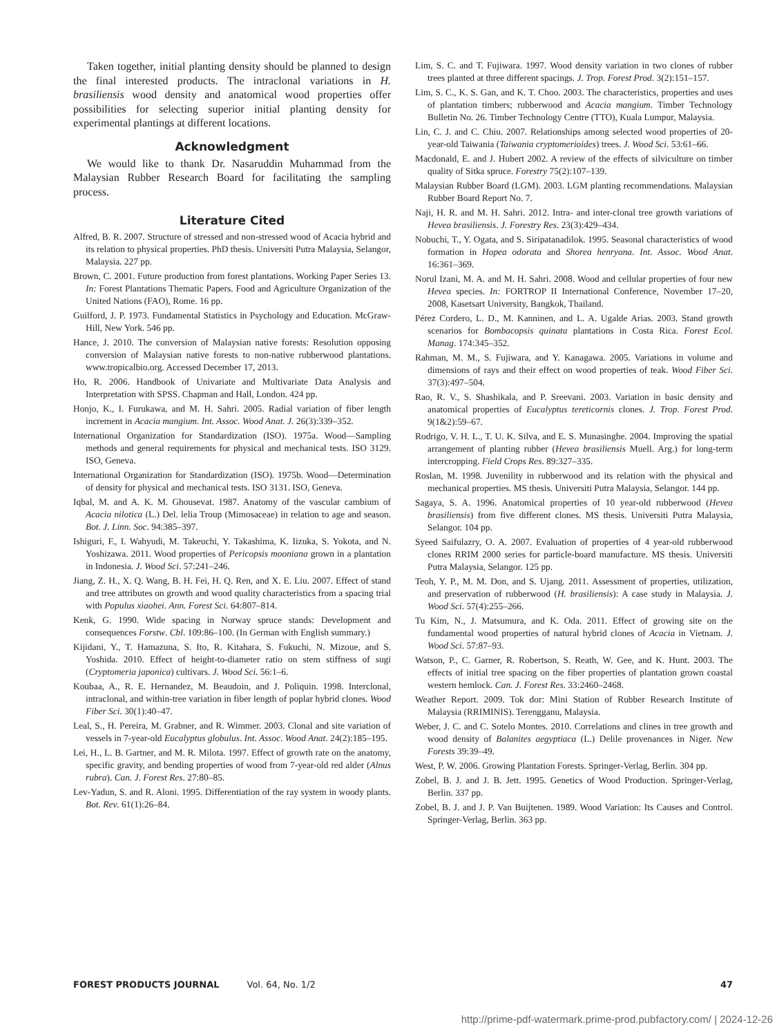Taken together, initial planting density should be planned to design the final interested products. The intraclonal variations in H. brasiliensis wood density and anatomical wood properties offer possibilities for selecting superior initial planting density for experimental plantings at different locations.
Acknowledgment
We would like to thank Dr. Nasaruddin Muhammad from the Malaysian Rubber Research Board for facilitating the sampling process.
Literature Cited
Alfred, B. R. 2007. Structure of stressed and non-stressed wood of Acacia hybrid and its relation to physical properties. PhD thesis. Universiti Putra Malaysia, Selangor, Malaysia. 227 pp.
Brown, C. 2001. Future production from forest plantations. Working Paper Series 13. In: Forest Plantations Thematic Papers. Food and Agriculture Organization of the United Nations (FAO), Rome. 16 pp.
Guilford, J. P. 1973. Fundamental Statistics in Psychology and Education. McGraw-Hill, New York. 546 pp.
Hance, J. 2010. The conversion of Malaysian native forests: Resolution opposing conversion of Malaysian native forests to non-native rubberwood plantations. www.tropicalbio.org. Accessed December 17, 2013.
Ho, R. 2006. Handbook of Univariate and Multivariate Data Analysis and Interpretation with SPSS. Chapman and Hall, London. 424 pp.
Honjo, K., I. Furukawa, and M. H. Sahri. 2005. Radial variation of fiber length increment in Acacia mangium. Int. Assoc. Wood Anat. J. 26(3):339–352.
International Organization for Standardization (ISO). 1975a. Wood—Sampling methods and general requirements for physical and mechanical tests. ISO 3129. ISO, Geneva.
International Organization for Standardization (ISO). 1975b. Wood—Determination of density for physical and mechanical tests. ISO 3131. ISO, Geneva.
Iqbal, M. and A. K. M. Ghousevat. 1987. Anatomy of the vascular cambium of Acacia nilotica (L.) Del. lelia Troup (Mimosaceae) in relation to age and season. Bot. J. Linn. Soc. 94:385–397.
Ishiguri, F., I. Wahyudi, M. Takeuchi, Y. Takashima, K. Iizuka, S. Yokota, and N. Yoshizawa. 2011. Wood properties of Pericopsis mooniana grown in a plantation in Indonesia. J. Wood Sci. 57:241–246.
Jiang, Z. H., X. Q. Wang, B. H. Fei, H. Q. Ren, and X. E. Liu. 2007. Effect of stand and tree attributes on growth and wood quality characteristics from a spacing trial with Populus xiaohei. Ann. Forest Sci. 64:807–814.
Kenk, G. 1990. Wide spacing in Norway spruce stands: Development and consequences Forstw. Cbl. 109:86–100. (In German with English summary.)
Kijidani, Y., T. Hamazuna, S. Ito, R. Kitahara, S. Fukuchi, N. Mizoue, and S. Yoshida. 2010. Effect of height-to-diameter ratio on stem stiffness of sugi (Cryptomeria japonica) cultivars. J. Wood Sci. 56:1–6.
Koubaa, A., R. E. Hernandez, M. Beaudoin, and J. Poliquin. 1998. Interclonal, intraclonal, and within-tree variation in fiber length of poplar hybrid clones. Wood Fiber Sci. 30(1):40–47.
Leal, S., H. Pereira, M. Grabner, and R. Wimmer. 2003. Clonal and site variation of vessels in 7-year-old Eucalyptus globulus. Int. Assoc. Wood Anat. 24(2):185–195.
Lei, H., L. B. Gartner, and M. R. Milota. 1997. Effect of growth rate on the anatomy, specific gravity, and bending properties of wood from 7-year-old red alder (Alnus rubra). Can. J. Forest Res. 27:80–85.
Lev-Yadun, S. and R. Aloni. 1995. Differentiation of the ray system in woody plants. Bot. Rev. 61(1):26–84.
Lim, S. C. and T. Fujiwara. 1997. Wood density variation in two clones of rubber trees planted at three different spacings. J. Trop. Forest Prod. 3(2):151–157.
Lim, S. C., K. S. Gan, and K. T. Choo. 2003. The characteristics, properties and uses of plantation timbers; rubberwood and Acacia mangium. Timber Technology Bulletin No. 26. Timber Technology Centre (TTO), Kuala Lumpur, Malaysia.
Lin, C. J. and C. Chiu. 2007. Relationships among selected wood properties of 20-year-old Taiwania (Taiwania cryptomerioides) trees. J. Wood Sci. 53:61–66.
Macdonald, E. and J. Hubert 2002. A review of the effects of silviculture on timber quality of Sitka spruce. Forestry 75(2):107–139.
Malaysian Rubber Board (LGM). 2003. LGM planting recommendations. Malaysian Rubber Board Report No. 7.
Naji, H. R. and M. H. Sahri. 2012. Intra- and inter-clonal tree growth variations of Hevea brasiliensis. J. Forestry Res. 23(3):429–434.
Nobuchi, T., Y. Ogata, and S. Siripatanadilok. 1995. Seasonal characteristics of wood formation in Hopea odorata and Shorea henryana. Int. Assoc. Wood Anat. 16:361–369.
Norul Izani, M. A. and M. H. Sahri. 2008. Wood and cellular properties of four new Hevea species. In: FORTROP II International Conference, November 17–20, 2008, Kasetsart University, Bangkok, Thailand.
Pérez Cordero, L. D., M. Kanninen, and L. A. Ugalde Arias. 2003. Stand growth scenarios for Bombacopsis quinata plantations in Costa Rica. Forest Ecol. Manag. 174:345–352.
Rahman, M. M., S. Fujiwara, and Y. Kanagawa. 2005. Variations in volume and dimensions of rays and their effect on wood properties of teak. Wood Fiber Sci. 37(3):497–504.
Rao, R. V., S. Shashikala, and P. Sreevani. 2003. Variation in basic density and anatomical properties of Eucalyptus tereticornis clones. J. Trop. Forest Prod. 9(1&2):59–67.
Rodrigo, V. H. L., T. U. K. Silva, and E. S. Munasinghe. 2004. Improving the spatial arrangement of planting rubber (Hevea brasiliensis Muell. Arg.) for long-term intercropping. Field Crops Res. 89:327–335.
Roslan, M. 1998. Juvenility in rubberwood and its relation with the physical and mechanical properties. MS thesis. Universiti Putra Malaysia, Selangor. 144 pp.
Sagaya, S. A. 1996. Anatomical properties of 10 year-old rubberwood (Hevea brasiliensis) from five different clones. MS thesis. Universiti Putra Malaysia, Selangor. 104 pp.
Syeed Saifulazry, O. A. 2007. Evaluation of properties of 4 year-old rubberwood clones RRIM 2000 series for particle-board manufacture. MS thesis. Universiti Putra Malaysia, Selangor. 125 pp.
Teoh, Y. P., M. M. Don, and S. Ujang. 2011. Assessment of properties, utilization, and preservation of rubberwood (H. brasiliensis): A case study in Malaysia. J. Wood Sci. 57(4):255–266.
Tu Kim, N., J. Matsumura, and K. Oda. 2011. Effect of growing site on the fundamental wood properties of natural hybrid clones of Acacia in Vietnam. J. Wood Sci. 57:87–93.
Watson, P., C. Garner, R. Robertson, S. Reath, W. Gee, and K. Hunt. 2003. The effects of initial tree spacing on the fiber properties of plantation grown coastal western hemlock. Can. J. Forest Res. 33:2460–2468.
Weather Report. 2009. Tok dor: Mini Station of Rubber Research Institute of Malaysia (RRIMINIS). Terengganu, Malaysia.
Weber, J. C. and C. Sotelo Montes. 2010. Correlations and clines in tree growth and wood density of Balanites aegyptiaca (L.) Delile provenances in Niger. New Forests 39:39–49.
West, P. W. 2006. Growing Plantation Forests. Springer-Verlag, Berlin. 304 pp.
Zobel, B. J. and J. B. Jett. 1995. Genetics of Wood Production. Springer-Verlag, Berlin. 337 pp.
Zobel, B. J. and J. P. Van Buijtenen. 1989. Wood Variation: Its Causes and Control. Springer-Verlag, Berlin. 363 pp.
FOREST PRODUCTS JOURNAL Vol. 64, No. 1/2 47
http://prime-pdf-watermark.prime-prod.pubfactory.com/ | 2024-12-26